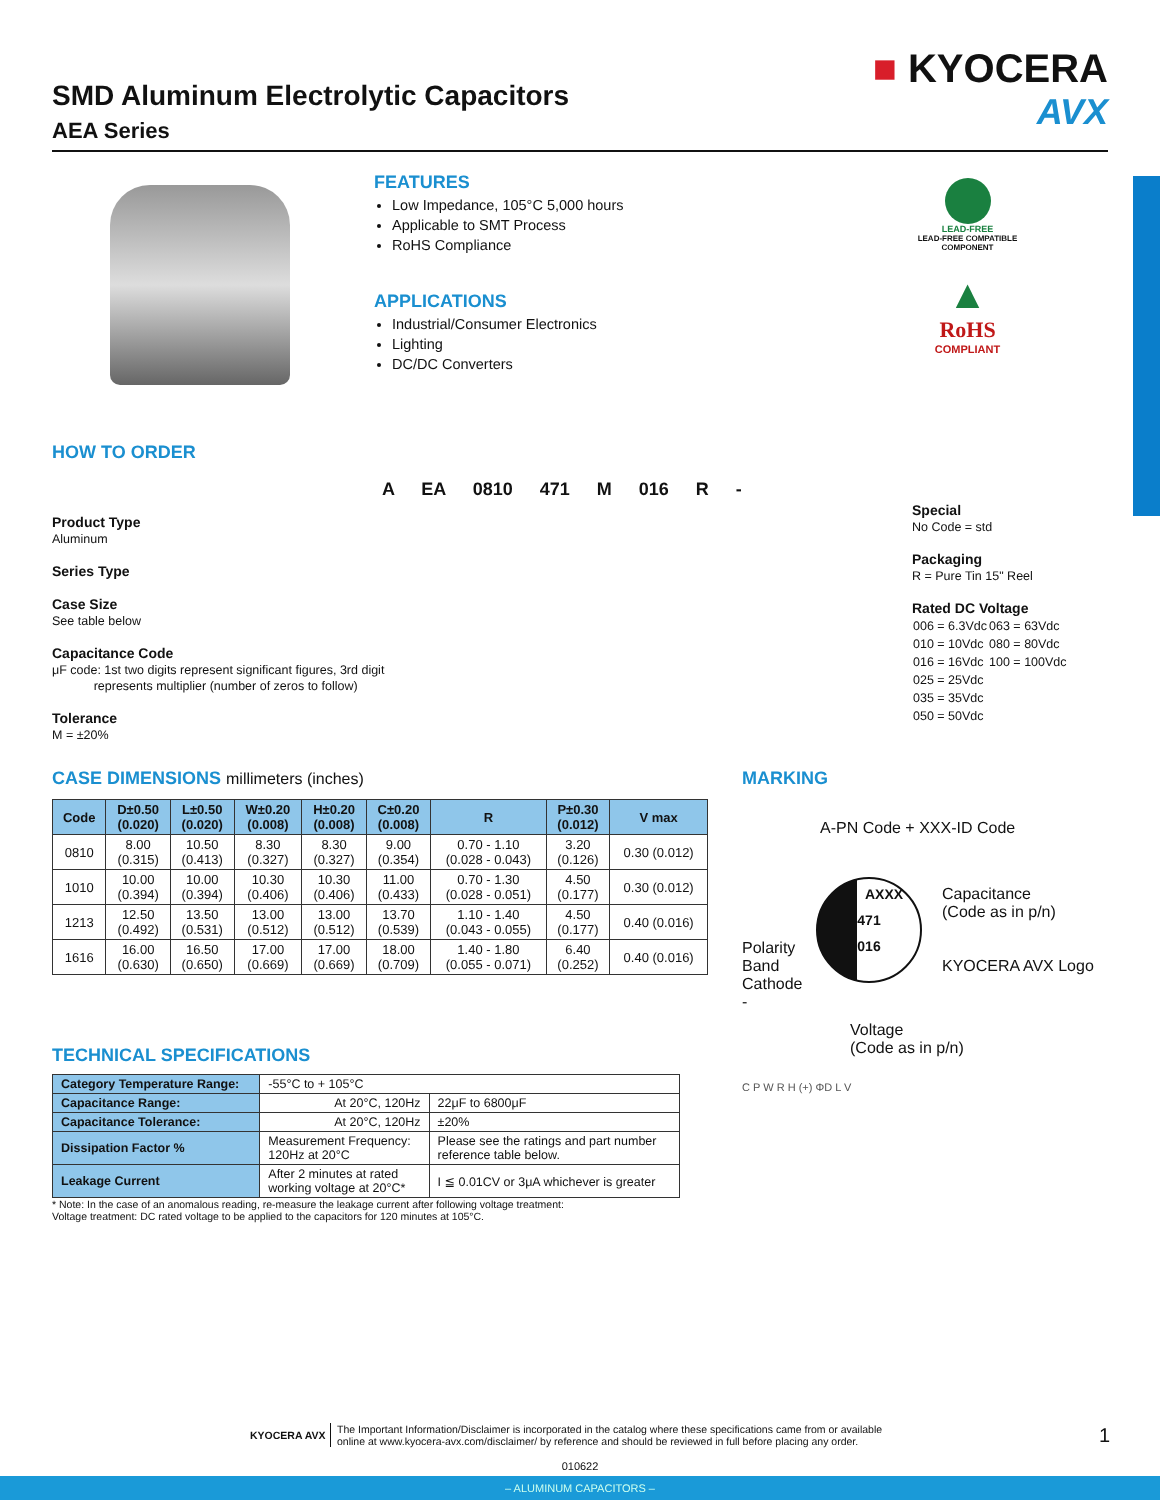SMD Aluminum Electrolytic Capacitors
AEA Series
■ KYOCERA
AVX
FEATURES
Low Impedance, 105°C 5,000 hours
Applicable to SMT Process
RoHS Compliance
APPLICATIONS
Industrial/Consumer Electronics
Lighting
DC/DC Converters
LEAD-FREE
LEAD-FREE COMPATIBLE
COMPONENT
▲
RoHS
COMPLIANT
HOW TO ORDER
A EA 0810 471 M 016 R -
Product Type
Aluminum
Series Type
Case Size
See table below
Capacitance Code
μF code: 1st two digits represent significant figures, 3rd digit
represents multiplier (number of zeros to follow)
Tolerance
M = ±20%
Special
No Code = std
Packaging
R = Pure Tin 15" Reel
Rated DC Voltage
| 006 = 6.3Vdc | 063 = 63Vdc |
| 010 = 10Vdc | 080 = 80Vdc |
| 016 = 16Vdc | 100 = 100Vdc |
| 025 = 25Vdc | |
| 035 = 35Vdc | |
| 050 = 50Vdc | |
CASE DIMENSIONS millimeters (inches)
| Code | D±0.50 (0.020) | L±0.50 (0.020) | W±0.20 (0.008) | H±0.20 (0.008) | C±0.20 (0.008) | R | P±0.30 (0.012) | V max |
| --- | --- | --- | --- | --- | --- | --- | --- | --- |
| 0810 | 8.00 (0.315) | 10.50 (0.413) | 8.30 (0.327) | 8.30 (0.327) | 9.00 (0.354) | 0.70 - 1.10 (0.028 - 0.043) | 3.20 (0.126) | 0.30 (0.012) |
| 1010 | 10.00 (0.394) | 10.00 (0.394) | 10.30 (0.406) | 10.30 (0.406) | 11.00 (0.433) | 0.70 - 1.30 (0.028 - 0.051) | 4.50 (0.177) | 0.30 (0.012) |
| 1213 | 12.50 (0.492) | 13.50 (0.531) | 13.00 (0.512) | 13.00 (0.512) | 13.70 (0.539) | 1.10 - 1.40 (0.043 - 0.055) | 4.50 (0.177) | 0.40 (0.016) |
| 1616 | 16.00 (0.630) | 16.50 (0.650) | 17.00 (0.669) | 17.00 (0.669) | 18.00 (0.709) | 1.40 - 1.80 (0.055 - 0.071) | 6.40 (0.252) | 0.40 (0.016) |
MARKING
A-PN Code + XXX-ID Code
Polarity Band Cathode -
AXXX
471
016
Capacitance
(Code as in p/n)
KYOCERA AVX Logo
Voltage
(Code as in p/n)
C P W R H (+) ΦD L V
TECHNICAL SPECIFICATIONS
| Category Temperature Range: | -55°C to + 105°C | |
| Capacitance Range: | At 20°C, 120Hz | 22μF to 6800μF |
| Capacitance Tolerance: | At 20°C, 120Hz | ±20% |
| Dissipation Factor % | Measurement Frequency: 120Hz at 20°C | Please see the ratings and part number reference table below. |
| Leakage Current | After 2 minutes at rated working voltage at 20°C* | I ≦ 0.01CV or 3μA whichever is greater |
* Note: In the case of an anomalous reading, re-measure the leakage current after following voltage treatment:
Voltage treatment: DC rated voltage to be applied to the capacitors for 120 minutes at 105°C.
KYOCERA AVX
The Important Information/Disclaimer is incorporated in the catalog where these specifications came from or available
online at www.kyocera-avx.com/disclaimer/ by reference and should be reviewed in full before placing any order.
1
010622
– ALUMINUM CAPACITORS –